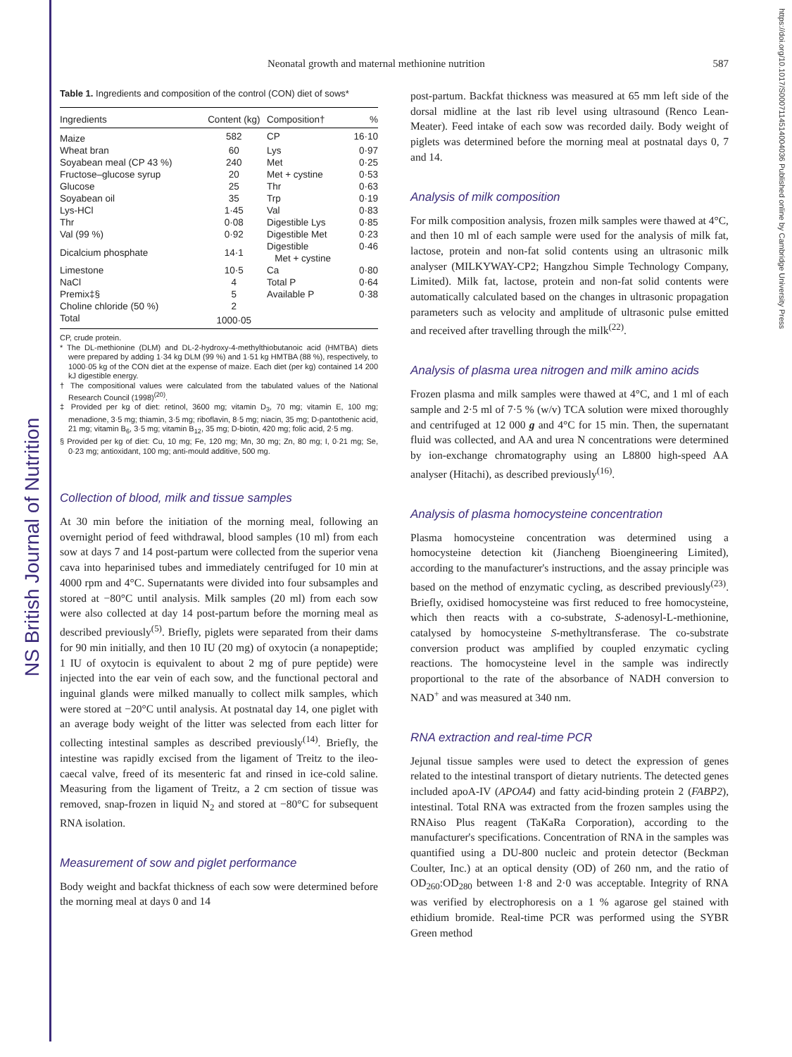NS British Journal of Nutrition
https://doi.org/10.1017/S0007114514004036 Published online by Cambridge University Press
Neonatal growth and maternal methionine nutrition 587
Table 1. Ingredients and composition of the control (CON) diet of sows*
| Ingredients | Content (kg) | Composition† | % |
| --- | --- | --- | --- |
| Maize | 582 | CP | 16·10 |
| Wheat bran | 60 | Lys | 0·97 |
| Soyabean meal (CP 43 %) | 240 | Met | 0·25 |
| Fructose–glucose syrup | 20 | Met + cystine | 0·53 |
| Glucose | 25 | Thr | 0·63 |
| Soyabean oil | 35 | Trp | 0·19 |
| Lys-HCl | 1·45 | Val | 0·83 |
| Thr | 0·08 | Digestible Lys | 0·85 |
| Val (99 %) | 0·92 | Digestible Met | 0·23 |
| Dicalcium phosphate | 14·1 | Digestible Met + cystine | 0·46 |
| Limestone | 10·5 | Ca | 0·80 |
| NaCl | 4 | Total P | 0·64 |
| Premix‡§ | 5 | Available P | 0·38 |
| Choline chloride (50 %) | 2 | | |
| Total | 1000·05 | | |
CP, crude protein.
* The DL-methionine (DLM) and DL-2-hydroxy-4-methylthiobutanoic acid (HMTBA) diets were prepared by adding 1·34 kg DLM (99 %) and 1·51 kg HMTBA (88 %), respectively, to 1000·05 kg of the CON diet at the expense of maize. Each diet (per kg) contained 14 200 kJ digestible energy.
† The compositional values were calculated from the tabulated values of the National Research Council (1998)<sup>(20)</sup>.
‡ Provided per kg of diet: retinol, 3600 mg; vitamin D<sub>3</sub>, 70 mg; vitamin E, 100 mg; menadione, 3·5 mg; thiamin, 3·5 mg; riboflavin, 8·5 mg; niacin, 35 mg; D-pantothenic acid, 21 mg; vitamin B<sub>6</sub>, 3·5 mg; vitamin B<sub>12</sub>, 35 mg; D-biotin, 420 mg; folic acid, 2·5 mg.
§ Provided per kg of diet: Cu, 10 mg; Fe, 120 mg; Mn, 30 mg; Zn, 80 mg; I, 0·21 mg; Se, 0·23 mg; antioxidant, 100 mg; anti-mould additive, 500 mg.
Collection of blood, milk and tissue samples
At 30 min before the initiation of the morning meal, following an overnight period of feed withdrawal, blood samples (10 ml) from each sow at days 7 and 14 post-partum were collected from the superior vena cava into heparinised tubes and immediately centrifuged for 10 min at 4000 rpm and 4°C. Supernatants were divided into four subsamples and stored at −80°C until analysis. Milk samples (20 ml) from each sow were also collected at day 14 post-partum before the morning meal as described previously<sup>(5)</sup>. Briefly, piglets were separated from their dams for 90 min initially, and then 10 IU (20 mg) of oxytocin (a nonapeptide; 1 IU of oxytocin is equivalent to about 2 mg of pure peptide) were injected into the ear vein of each sow, and the functional pectoral and inguinal glands were milked manually to collect milk samples, which were stored at −20°C until analysis. At postnatal day 14, one piglet with an average body weight of the litter was selected from each litter for collecting intestinal samples as described previously<sup>(14)</sup>. Briefly, the intestine was rapidly excised from the ligament of Treitz to the ileo-caecal valve, freed of its mesenteric fat and rinsed in ice-cold saline. Measuring from the ligament of Treitz, a 2 cm section of tissue was removed, snap-frozen in liquid N<sub>2</sub> and stored at −80°C for subsequent RNA isolation.
Measurement of sow and piglet performance
Body weight and backfat thickness of each sow were determined before the morning meal at days 0 and 14
post-partum. Backfat thickness was measured at 65 mm left side of the dorsal midline at the last rib level using ultrasound (Renco Lean-Meater). Feed intake of each sow was recorded daily. Body weight of piglets was determined before the morning meal at postnatal days 0, 7 and 14.
Analysis of milk composition
For milk composition analysis, frozen milk samples were thawed at 4°C, and then 10 ml of each sample were used for the analysis of milk fat, lactose, protein and non-fat solid contents using an ultrasonic milk analyser (MILKYWAY-CP2; Hangzhou Simple Technology Company, Limited). Milk fat, lactose, protein and non-fat solid contents were automatically calculated based on the changes in ultrasonic propagation parameters such as velocity and amplitude of ultrasonic pulse emitted and received after travelling through the milk<sup>(22)</sup>.
Analysis of plasma urea nitrogen and milk amino acids
Frozen plasma and milk samples were thawed at 4°C, and 1 ml of each sample and 2·5 ml of 7·5 % (w/v) TCA solution were mixed thoroughly and centrifuged at 12 000 g and 4°C for 15 min. Then, the supernatant fluid was collected, and AA and urea N concentrations were determined by ion-exchange chromatography using an L8800 high-speed AA analyser (Hitachi), as described previously<sup>(16)</sup>.
Analysis of plasma homocysteine concentration
Plasma homocysteine concentration was determined using a homocysteine detection kit (Jiancheng Bioengineering Limited), according to the manufacturer's instructions, and the assay principle was based on the method of enzymatic cycling, as described previously<sup>(23)</sup>. Briefly, oxidised homocysteine was first reduced to free homocysteine, which then reacts with a co-substrate, S-adenosyl-L-methionine, catalysed by homocysteine S-methyltransferase. The co-substrate conversion product was amplified by coupled enzymatic cycling reactions. The homocysteine level in the sample was indirectly proportional to the rate of the absorbance of NADH conversion to NAD<sup>+</sup> and was measured at 340 nm.
RNA extraction and real-time PCR
Jejunal tissue samples were used to detect the expression of genes related to the intestinal transport of dietary nutrients. The detected genes included apoA-IV (APOA4) and fatty acid-binding protein 2 (FABP2), intestinal. Total RNA was extracted from the frozen samples using the RNAiso Plus reagent (TaKaRa Corporation), according to the manufacturer's specifications. Concentration of RNA in the samples was quantified using a DU-800 nucleic and protein detector (Beckman Coulter, Inc.) at an optical density (OD) of 260 nm, and the ratio of OD<sub>260</sub>:OD<sub>280</sub> between 1·8 and 2·0 was acceptable. Integrity of RNA was verified by electrophoresis on a 1 % agarose gel stained with ethidium bromide. Real-time PCR was performed using the SYBR Green method